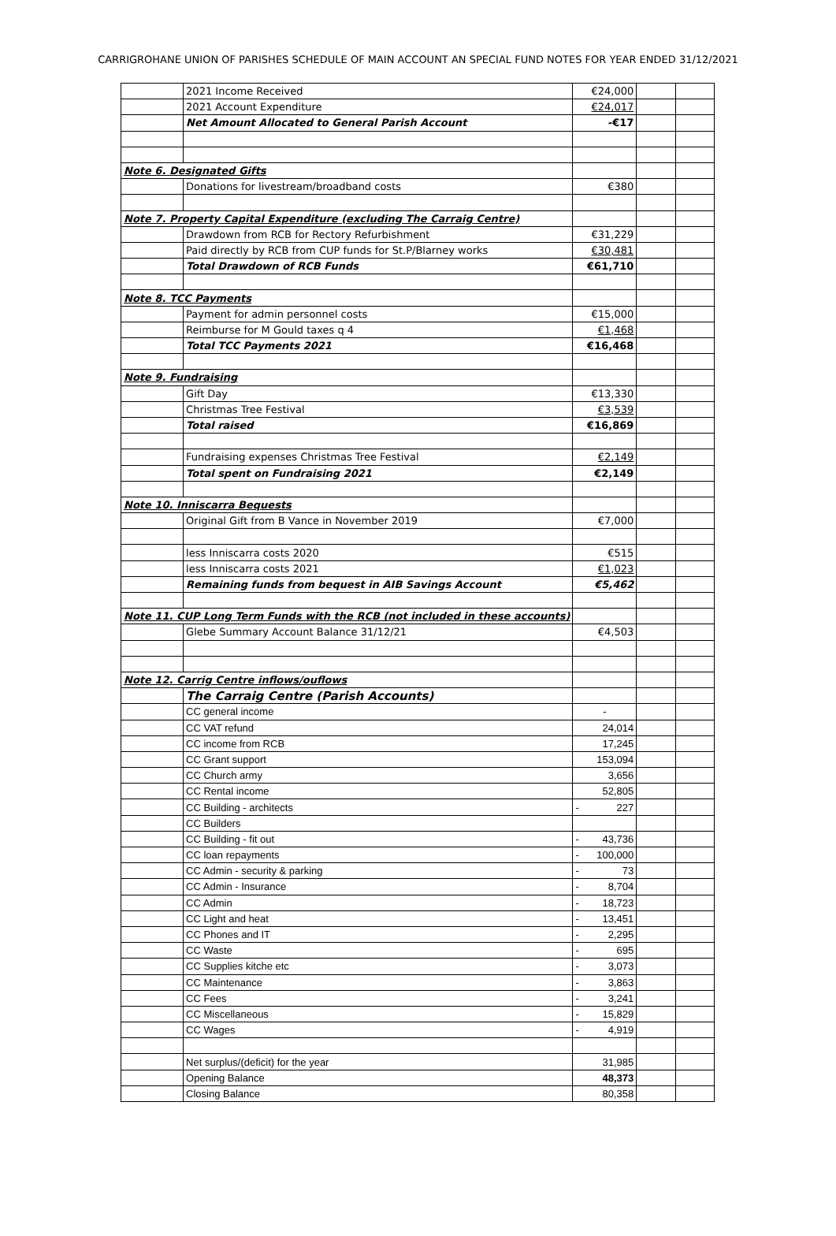CARRIGROHANE UNION OF PARISHES SCHEDULE OF MAIN ACCOUNT AN SPECIAL FUND NOTES FOR YEAR ENDED 31/12/2021
| | 2021 Income Received | €24,000 | | |
| | 2021 Account Expenditure | €24,017 | | |
| | Net Amount Allocated to General Parish Account | -€17 | | |
| Note 6. Designated Gifts | | | | |
| | Donations for livestream/broadband costs | €380 | | |
| Note 7. Property Capital Expenditure (excluding The Carraig Centre) | | | | |
| | Drawdown from RCB for Rectory Refurbishment | €31,229 | | |
| | Paid directly by RCB from CUP funds for St.P/Blarney works | €30,481 | | |
| | Total Drawdown of RCB Funds | €61,710 | | |
| Note 8. TCC Payments | | | | |
| | Payment for admin personnel costs | €15,000 | | |
| | Reimburse for M Gould taxes q 4 | €1,468 | | |
| | Total TCC Payments 2021 | €16,468 | | |
| Note 9. Fundraising | | | | |
| | Gift Day | €13,330 | | |
| | Christmas Tree Festival | €3,539 | | |
| | Total raised | €16,869 | | |
| | Fundraising expenses Christmas Tree Festival | €2,149 | | |
| | Total spent on Fundraising 2021 | €2,149 | | |
| Note 10. Inniscarra Bequests | | | | |
| | Original Gift from B Vance in November 2019 | €7,000 | | |
| | less Inniscarra costs 2020 | €515 | | |
| | less Inniscarra costs 2021 | €1,023 | | |
| | Remaining funds from bequest in AIB Savings Account | €5,462 | | |
| Note 11. CUP Long Term Funds with the RCB (not included in these accounts) | | | | |
| | Glebe Summary Account Balance 31/12/21 | €4,503 | | |
| Note 12. Carrig Centre inflows/ouflows | | | | |
| | The Carraig Centre (Parish Accounts) | | | |
| | CC general income | - | | |
| | CC VAT refund | 24,014 | | |
| | CC income from RCB | 17,245 | | |
| | CC Grant support | 153,094 | | |
| | CC Church army | 3,656 | | |
| | CC Rental income | 52,805 | | |
| | CC Building - architects | - 227 | | |
| | CC Builders | | | |
| | CC Building - fit out | - 43,736 | | |
| | CC loan repayments | - 100,000 | | |
| | CC Admin - security & parking | - 73 | | |
| | CC Admin - Insurance | - 8,704 | | |
| | CC Admin | - 18,723 | | |
| | CC Light and heat | - 13,451 | | |
| | CC Phones and IT | - 2,295 | | |
| | CC Waste | - 695 | | |
| | CC Supplies kitche etc | - 3,073 | | |
| | CC Maintenance | - 3,863 | | |
| | CC Fees | - 3,241 | | |
| | CC Miscellaneous | - 15,829 | | |
| | CC Wages | - 4,919 | | |
| | Net surplus/(deficit) for the year | 31,985 | | |
| | Opening Balance | 48,373 | | |
| | Closing Balance | 80,358 | | |